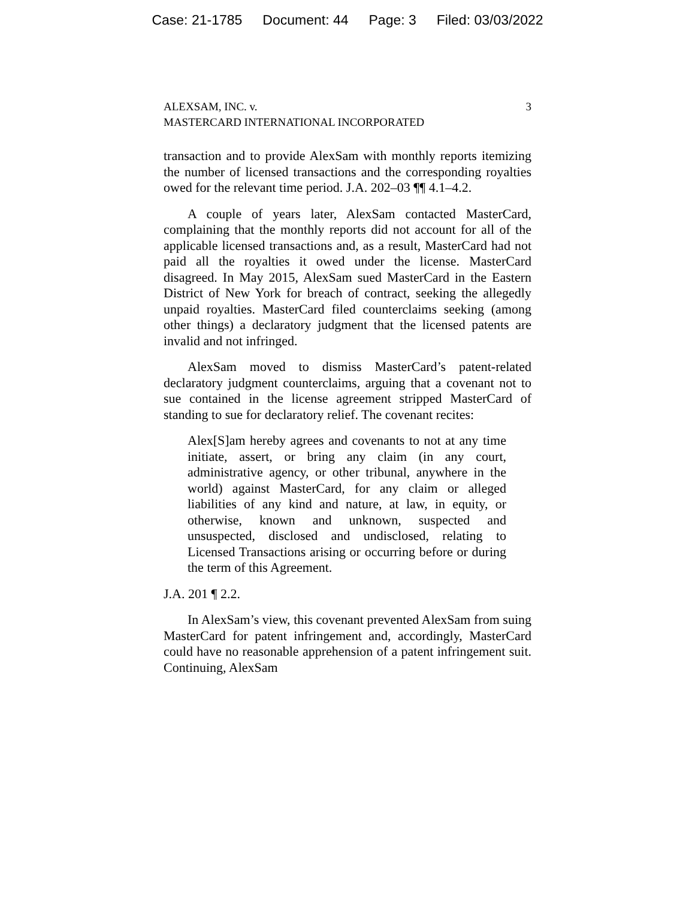Case: 21-1785 Document: 44 Page: 3 Filed: 03/03/2022
ALEXSAM, INC. v.
MASTERCARD INTERNATIONAL INCORPORATED
3
transaction and to provide AlexSam with monthly reports itemizing the number of licensed transactions and the corresponding royalties owed for the relevant time period. J.A. 202–03 ¶¶ 4.1–4.2.
A couple of years later, AlexSam contacted MasterCard, complaining that the monthly reports did not account for all of the applicable licensed transactions and, as a result, MasterCard had not paid all the royalties it owed under the license. MasterCard disagreed. In May 2015, AlexSam sued MasterCard in the Eastern District of New York for breach of contract, seeking the allegedly unpaid royalties. MasterCard filed counterclaims seeking (among other things) a declaratory judgment that the licensed patents are invalid and not infringed.
AlexSam moved to dismiss MasterCard’s patent-related declaratory judgment counterclaims, arguing that a covenant not to sue contained in the license agreement stripped MasterCard of standing to sue for declaratory relief. The covenant recites:
Alex[S]am hereby agrees and covenants to not at any time initiate, assert, or bring any claim (in any court, administrative agency, or other tribunal, anywhere in the world) against MasterCard, for any claim or alleged liabilities of any kind and nature, at law, in equity, or otherwise, known and unknown, suspected and unsuspected, disclosed and undisclosed, relating to Licensed Transactions arising or occurring before or during the term of this Agreement.
J.A. 201 ¶ 2.2.
In AlexSam’s view, this covenant prevented AlexSam from suing MasterCard for patent infringement and, accordingly, MasterCard could have no reasonable apprehension of a patent infringement suit. Continuing, AlexSam